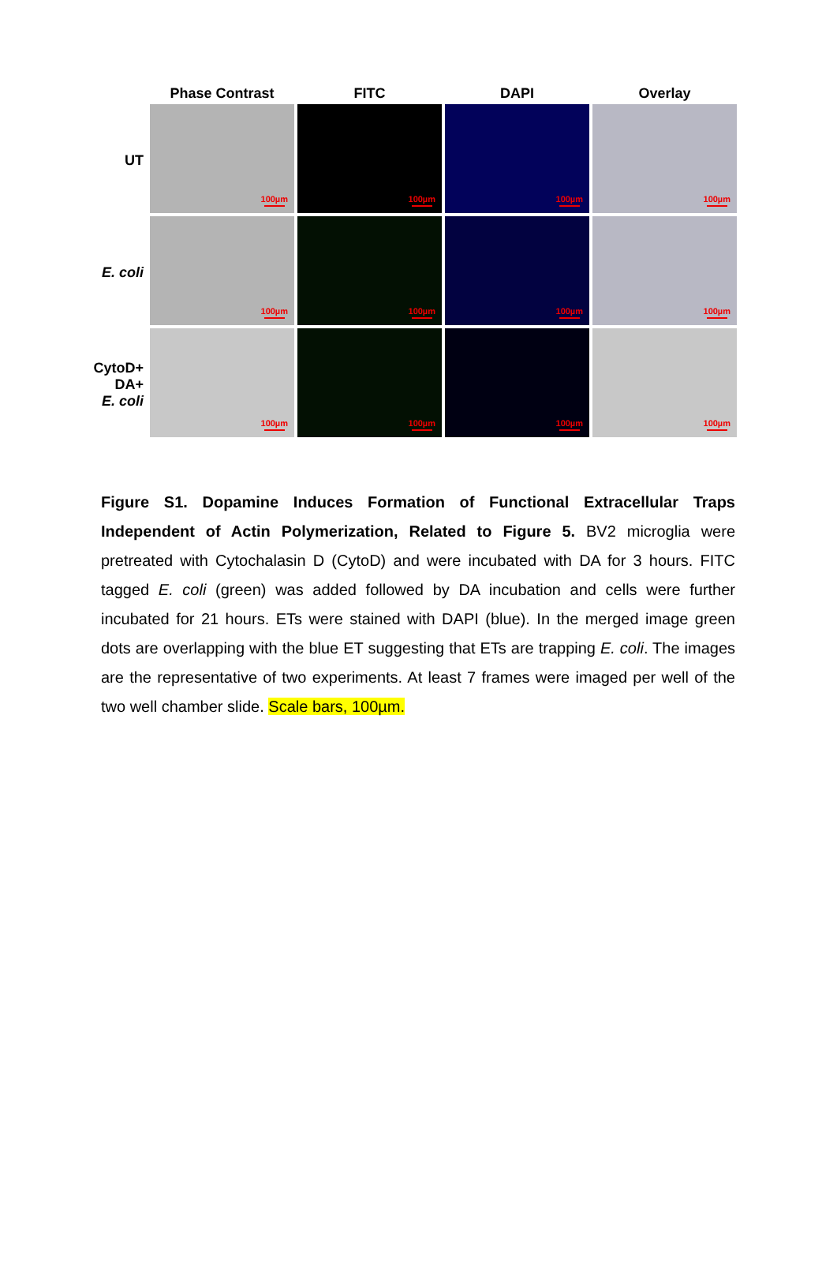Phase Contrast FITC DAPI Overlay
UT
100µm
100µm
100µm
100µm
E. coli
100µm
100µm
100µm
100µm
CytoD+
DA+
E. coli
100µm
100µm
100µm
100µm
Figure S1. Dopamine Induces Formation of Functional Extracellular Traps Independent of Actin Polymerization, Related to Figure 5. BV2 microglia were pretreated with Cytochalasin D (CytoD) and were incubated with DA for 3 hours. FITC tagged E. coli (green) was added followed by DA incubation and cells were further incubated for 21 hours. ETs were stained with DAPI (blue). In the merged image green dots are overlapping with the blue ET suggesting that ETs are trapping E. coli. The images are the representative of two experiments. At least 7 frames were imaged per well of the two well chamber slide. Scale bars, 100µm.